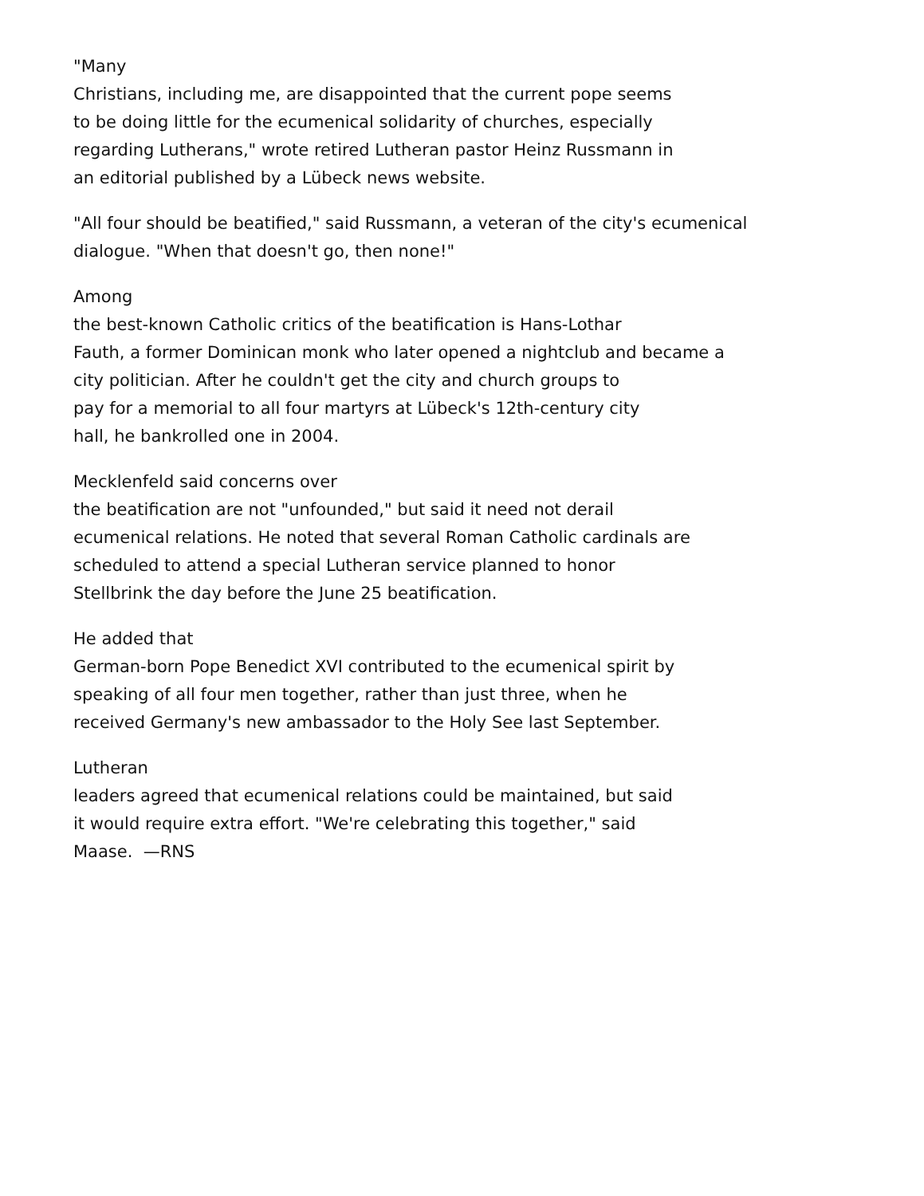"Many
Christians, including me, are disappointed that the current pope seems
to be doing little for the ecumenical solidarity of churches, especially
regarding Lutherans," wrote retired Lutheran pastor Heinz Russmann in
an editorial published by a Lübeck news website.
"All four should be beatified," said Russmann, a veteran of the city's ecumenical
dialogue. "When that doesn't go, then none!"
Among
the best-known Catholic critics of the beatification is Hans-Lothar
Fauth, a former Dominican monk who later opened a nightclub and became a
city politician. After he couldn't get the city and church groups to
pay for a memorial to all four martyrs at Lübeck's 12th-century city
hall, he bankrolled one in 2004.
Mecklenfeld said concerns over
the beatification are not "unfounded," but said it need not derail
ecumenical relations. He noted that several Roman Catholic cardinals are
scheduled to attend a special Lutheran service planned to honor
Stellbrink the day before the June 25 beatification.
He added that
German-born Pope Benedict XVI contributed to the ecumenical spirit by
speaking of all four men together, rather than just three, when he
received Germany's new ambassador to the Holy See last September.
Lutheran
leaders agreed that ecumenical relations could be maintained, but said
it would require extra effort. "We're celebrating this together," said
Maase. —RNS